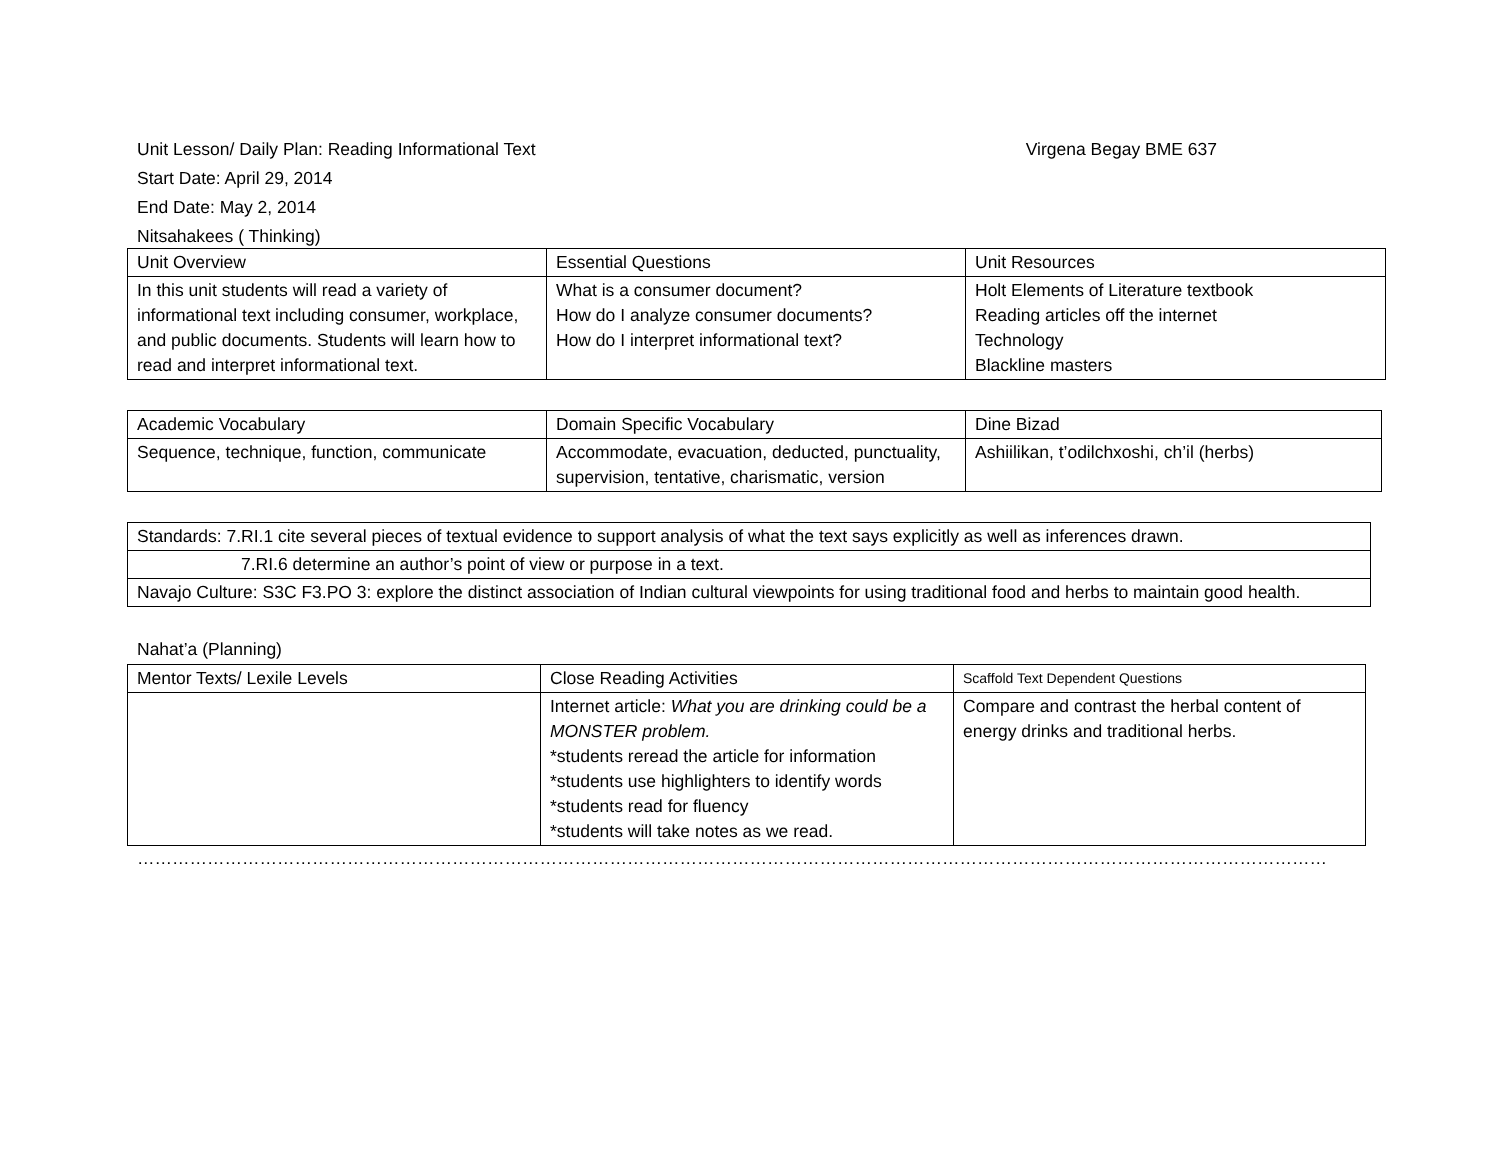Unit Lesson/ Daily Plan: Reading Informational Text Virgena Begay BME 637
Start Date: April 29, 2014
End Date: May 2, 2014
Nitsahakees ( Thinking)
| Unit Overview | Essential Questions | Unit Resources |
| --- | --- | --- |
| In this unit students will read a variety of informational text including consumer, workplace, and public documents. Students will learn how to read and interpret informational text. | What is a consumer document? How do I analyze consumer documents? How do I interpret informational text? | Holt Elements of Literature textbook Reading articles off the internet Technology Blackline masters |
| Academic Vocabulary | Domain Specific Vocabulary | Dine Bizad |
| --- | --- | --- |
| Sequence, technique, function, communicate | Accommodate, evacuation, deducted, punctuality, supervision, tentative, charismatic, version | Ashiilikan, t’odilchxoshi, ch’il (herbs) |
| Standards: 7.RI.1 cite several pieces of textual evidence to support analysis of what the text says explicitly as well as inferences drawn. |
| 7.RI.6 determine an author’s point of view or purpose in a text. |
| Navajo Culture: S3C F3.PO 3: explore the distinct association of Indian cultural viewpoints for using traditional food and herbs to maintain good health. |
Nahat’a (Planning)
| Mentor Texts/ Lexile Levels | Close Reading Activities | Scaffold Text Dependent Questions |
| --- | --- | --- |
| | Internet article: What you are drinking could be a MONSTER problem. *students reread the article for information *students use highlighters to identify words *students read for fluency *students will take notes as we read. | Compare and contrast the herbal content of energy drinks and traditional herbs. |
……………………………………………………………………………………………………………………………………………………………………………………………………………………..…………